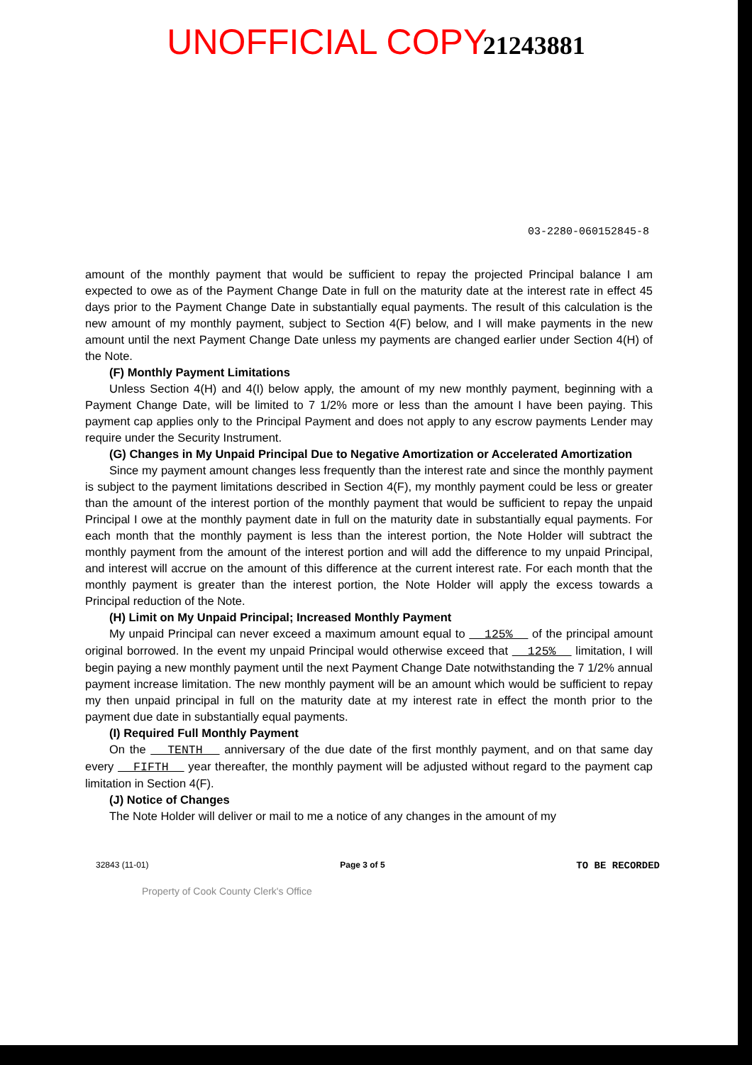UNOFFICIAL COPY
21243881
03-2280-060152845-8
amount of the monthly payment that would be sufficient to repay the projected Principal balance I am expected to owe as of the Payment Change Date in full on the maturity date at the interest rate in effect 45 days prior to the Payment Change Date in substantially equal payments. The result of this calculation is the new amount of my monthly payment, subject to Section 4(F) below, and I will make payments in the new amount until the next Payment Change Date unless my payments are changed earlier under Section 4(H) of the Note.
(F) Monthly Payment Limitations
Unless Section 4(H) and 4(I) below apply, the amount of my new monthly payment, beginning with a Payment Change Date, will be limited to 7 1/2% more or less than the amount I have been paying. This payment cap applies only to the Principal Payment and does not apply to any escrow payments Lender may require under the Security Instrument.
(G) Changes in My Unpaid Principal Due to Negative Amortization or Accelerated Amortization
Since my payment amount changes less frequently than the interest rate and since the monthly payment is subject to the payment limitations described in Section 4(F), my monthly payment could be less or greater than the amount of the interest portion of the monthly payment that would be sufficient to repay the unpaid Principal I owe at the monthly payment date in full on the maturity date in substantially equal payments. For each month that the monthly payment is less than the interest portion, the Note Holder will subtract the monthly payment from the amount of the interest portion and will add the difference to my unpaid Principal, and interest will accrue on the amount of this difference at the current interest rate. For each month that the monthly payment is greater than the interest portion, the Note Holder will apply the excess towards a Principal reduction of the Note.
(H) Limit on My Unpaid Principal; Increased Monthly Payment
My unpaid Principal can never exceed a maximum amount equal to 125% of the principal amount original borrowed. In the event my unpaid Principal would otherwise exceed that 125% limitation, I will begin paying a new monthly payment until the next Payment Change Date notwithstanding the 7 1/2% annual payment increase limitation. The new monthly payment will be an amount which would be sufficient to repay my then unpaid principal in full on the maturity date at my interest rate in effect the month prior to the payment due date in substantially equal payments.
(I) Required Full Monthly Payment
On the TENTH anniversary of the due date of the first monthly payment, and on that same day every FIFTH year thereafter, the monthly payment will be adjusted without regard to the payment cap limitation in Section 4(F).
(J) Notice of Changes
The Note Holder will deliver or mail to me a notice of any changes in the amount of my
32843 (11-01) Page 3 of 5 TO BE RECORDED
Property of Cook County Clerk's Office